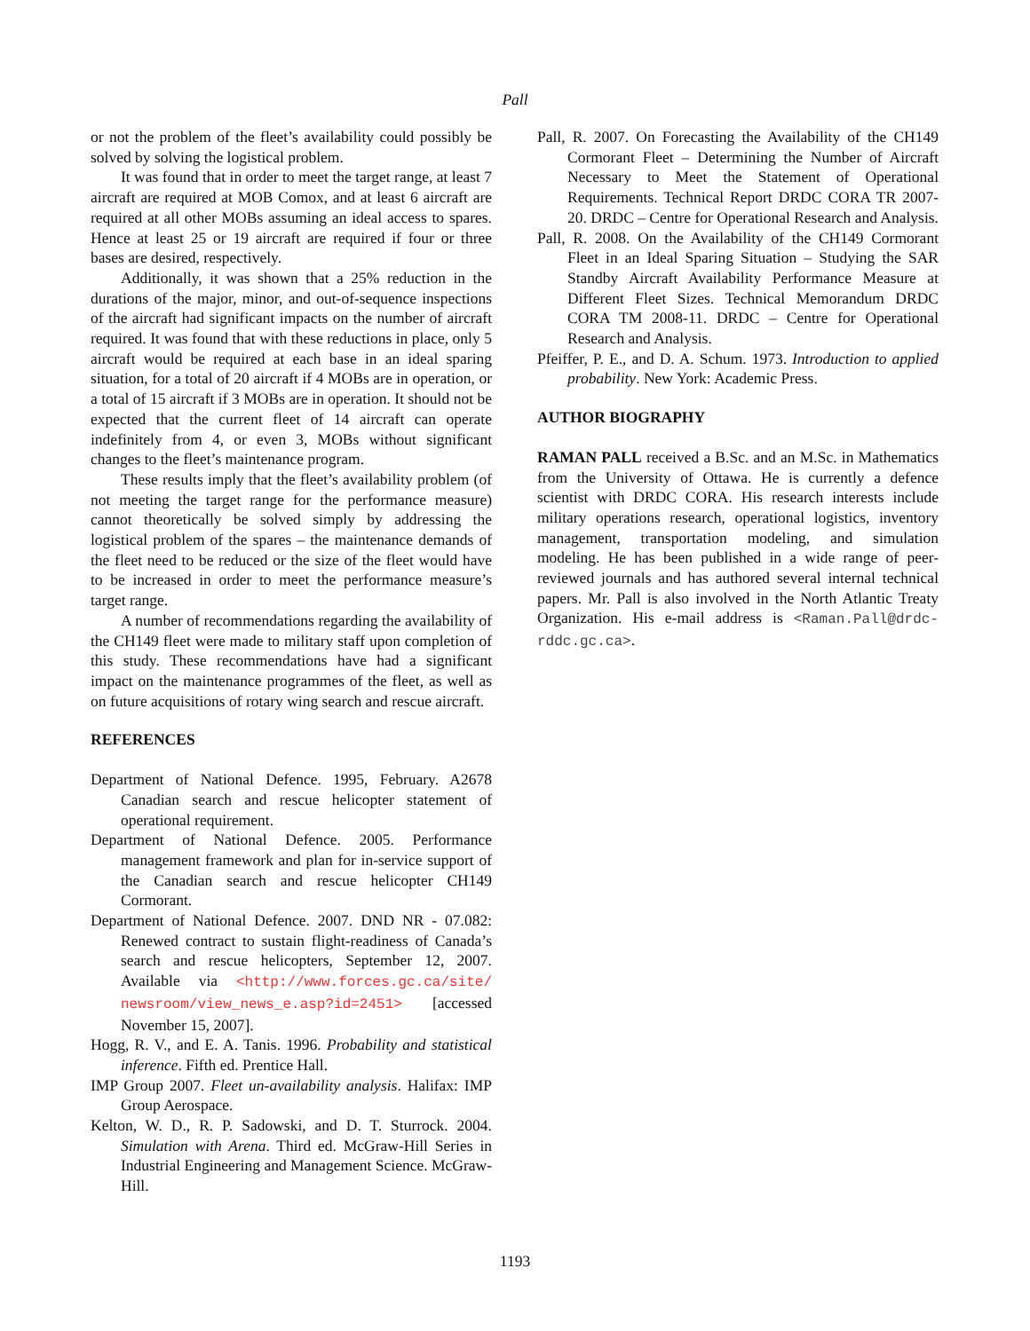Pall
or not the problem of the fleet’s availability could possibly be solved by solving the logistical problem.
It was found that in order to meet the target range, at least 7 aircraft are required at MOB Comox, and at least 6 aircraft are required at all other MOBs assuming an ideal access to spares. Hence at least 25 or 19 aircraft are required if four or three bases are desired, respectively.
Additionally, it was shown that a 25% reduction in the durations of the major, minor, and out-of-sequence inspections of the aircraft had significant impacts on the number of aircraft required. It was found that with these reductions in place, only 5 aircraft would be required at each base in an ideal sparing situation, for a total of 20 aircraft if 4 MOBs are in operation, or a total of 15 aircraft if 3 MOBs are in operation. It should not be expected that the current fleet of 14 aircraft can operate indefinitely from 4, or even 3, MOBs without significant changes to the fleet’s maintenance program.
These results imply that the fleet’s availability problem (of not meeting the target range for the performance measure) cannot theoretically be solved simply by addressing the logistical problem of the spares – the maintenance demands of the fleet need to be reduced or the size of the fleet would have to be increased in order to meet the performance measure’s target range.
A number of recommendations regarding the availability of the CH149 fleet were made to military staff upon completion of this study. These recommendations have had a significant impact on the maintenance programmes of the fleet, as well as on future acquisitions of rotary wing search and rescue aircraft.
REFERENCES
Department of National Defence. 1995, February. A2678 Canadian search and rescue helicopter statement of operational requirement.
Department of National Defence. 2005. Performance management framework and plan for in-service support of the Canadian search and rescue helicopter CH149 Cormorant.
Department of National Defence. 2007. DND NR - 07.082: Renewed contract to sustain flight-readiness of Canada’s search and rescue helicopters, September 12, 2007. Available via <http://www.forces.gc.ca/site/ newsroom/view_news_e.asp?id=2451> [accessed November 15, 2007].
Hogg, R. V., and E. A. Tanis. 1996. Probability and statistical inference. Fifth ed. Prentice Hall.
IMP Group 2007. Fleet un-availability analysis. Halifax: IMP Group Aerospace.
Kelton, W. D., R. P. Sadowski, and D. T. Sturrock. 2004. Simulation with Arena. Third ed. McGraw-Hill Series in Industrial Engineering and Management Science. McGraw-Hill.
Pall, R. 2007. On Forecasting the Availability of the CH149 Cormorant Fleet – Determining the Number of Aircraft Necessary to Meet the Statement of Operational Requirements. Technical Report DRDC CORA TR 2007-20. DRDC – Centre for Operational Research and Analysis.
Pall, R. 2008. On the Availability of the CH149 Cormorant Fleet in an Ideal Sparing Situation – Studying the SAR Standby Aircraft Availability Performance Measure at Different Fleet Sizes. Technical Memorandum DRDC CORA TM 2008-11. DRDC – Centre for Operational Research and Analysis.
Pfeiffer, P. E., and D. A. Schum. 1973. Introduction to applied probability. New York: Academic Press.
AUTHOR BIOGRAPHY
RAMAN PALL received a B.Sc. and an M.Sc. in Mathematics from the University of Ottawa. He is currently a defence scientist with DRDC CORA. His research interests include military operations research, operational logistics, inventory management, transportation modeling, and simulation modeling. He has been published in a wide range of peer-reviewed journals and has authored several internal technical papers. Mr. Pall is also involved in the North Atlantic Treaty Organization. His e-mail address is <Raman.Pall@drdc-rddc.gc.ca>.
1193